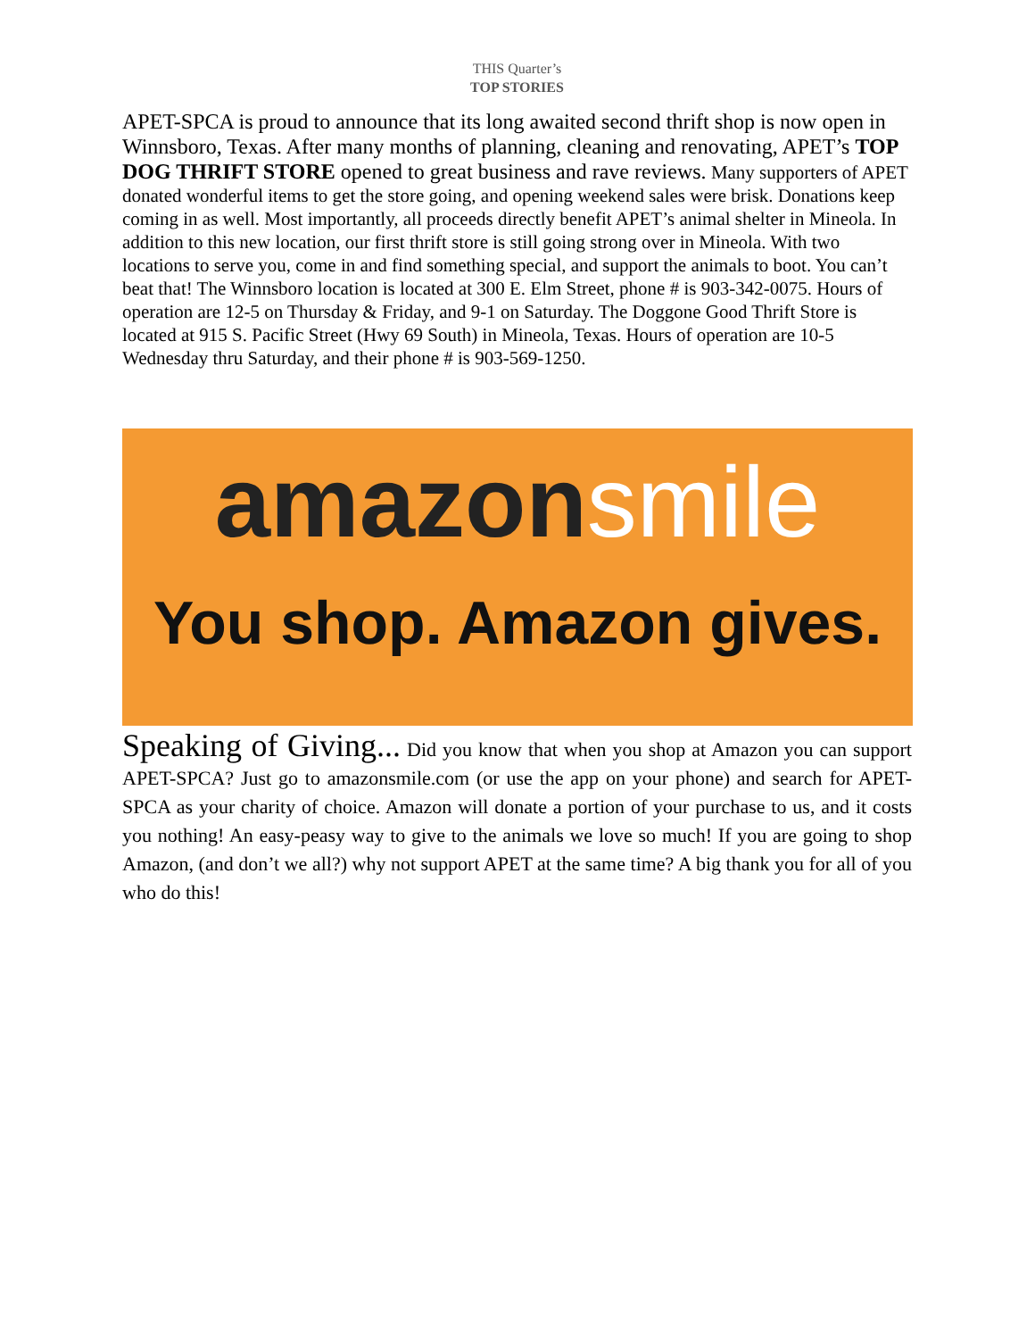THIS Quarter’s
TOP STORIES
APET-SPCA is proud to announce that its long awaited second thrift shop is now open in Winnsboro, Texas. After many months of planning, cleaning and renovating, APET’s TOP DOG THRIFT STORE opened to great business and rave reviews. Many supporters of APET donated wonderful items to get the store going, and opening weekend sales were brisk. Donations keep coming in as well. Most importantly, all proceeds directly benefit APET’s animal shelter in Mineola. In addition to this new location, our first thrift store is still going strong over in Mineola. With two locations to serve you, come in and find something special, and support the animals to boot. You can’t beat that! The Winnsboro location is located at 300 E. Elm Street, phone # is 903-342-0075. Hours of operation are 12-5 on Thursday & Friday, and 9-1 on Saturday. The Doggone Good Thrift Store is located at 915 S. Pacific Street (Hwy 69 South) in Mineola, Texas. Hours of operation are 10-5 Wednesday thru Saturday, and their phone # is 903-569-1250.
amazonsmile
You shop. Amazon gives.
Speaking of Giving... Did you know that when you shop at Amazon you can support APET-SPCA? Just go to amazonsmile.com (or use the app on your phone) and search for APET-SPCA as your charity of choice. Amazon will donate a portion of your purchase to us, and it costs you nothing! An easy-peasy way to give to the animals we love so much! If you are going to shop Amazon, (and don’t we all?) why not support APET at the same time? A big thank you for all of you who do this!